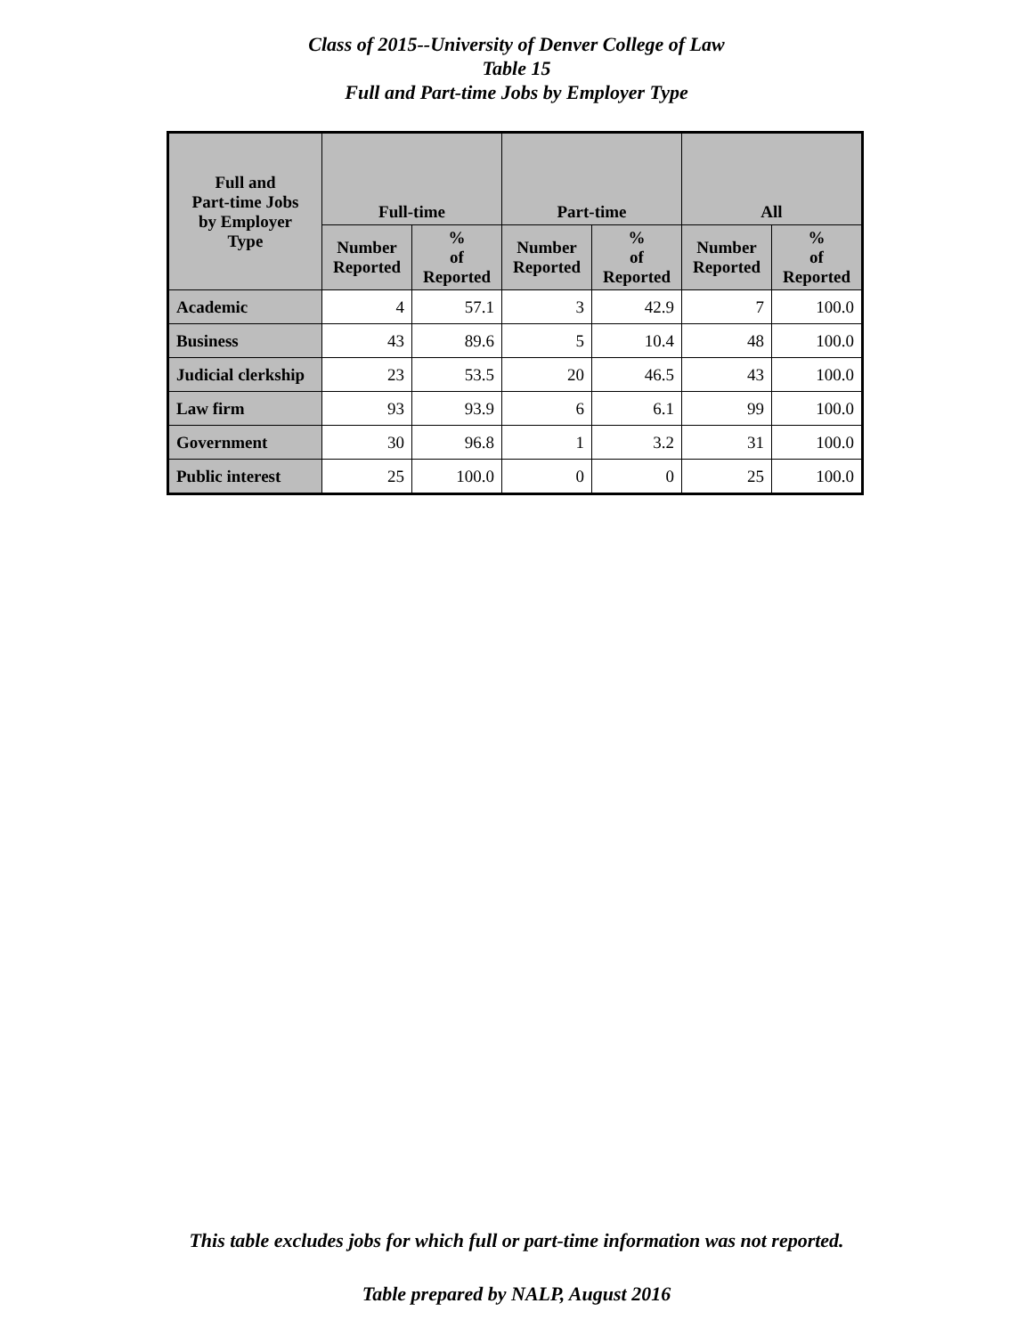Class of 2015--University of Denver College of Law
Table 15
Full and Part-time Jobs by Employer Type
| Full and Part-time Jobs by Employer Type | Full-time | | Part-time | | All | |
| --- | --- | --- | --- | --- | --- | --- |
| | Number Reported | % of Reported | Number Reported | % of Reported | Number Reported | % of Reported |
| Academic | 4 | 57.1 | 3 | 42.9 | 7 | 100.0 |
| Business | 43 | 89.6 | 5 | 10.4 | 48 | 100.0 |
| Judicial clerkship | 23 | 53.5 | 20 | 46.5 | 43 | 100.0 |
| Law firm | 93 | 93.9 | 6 | 6.1 | 99 | 100.0 |
| Government | 30 | 96.8 | 1 | 3.2 | 31 | 100.0 |
| Public interest | 25 | 100.0 | 0 | 0 | 25 | 100.0 |
This table excludes jobs for which full or part-time information was not reported.
Table prepared by NALP, August 2016